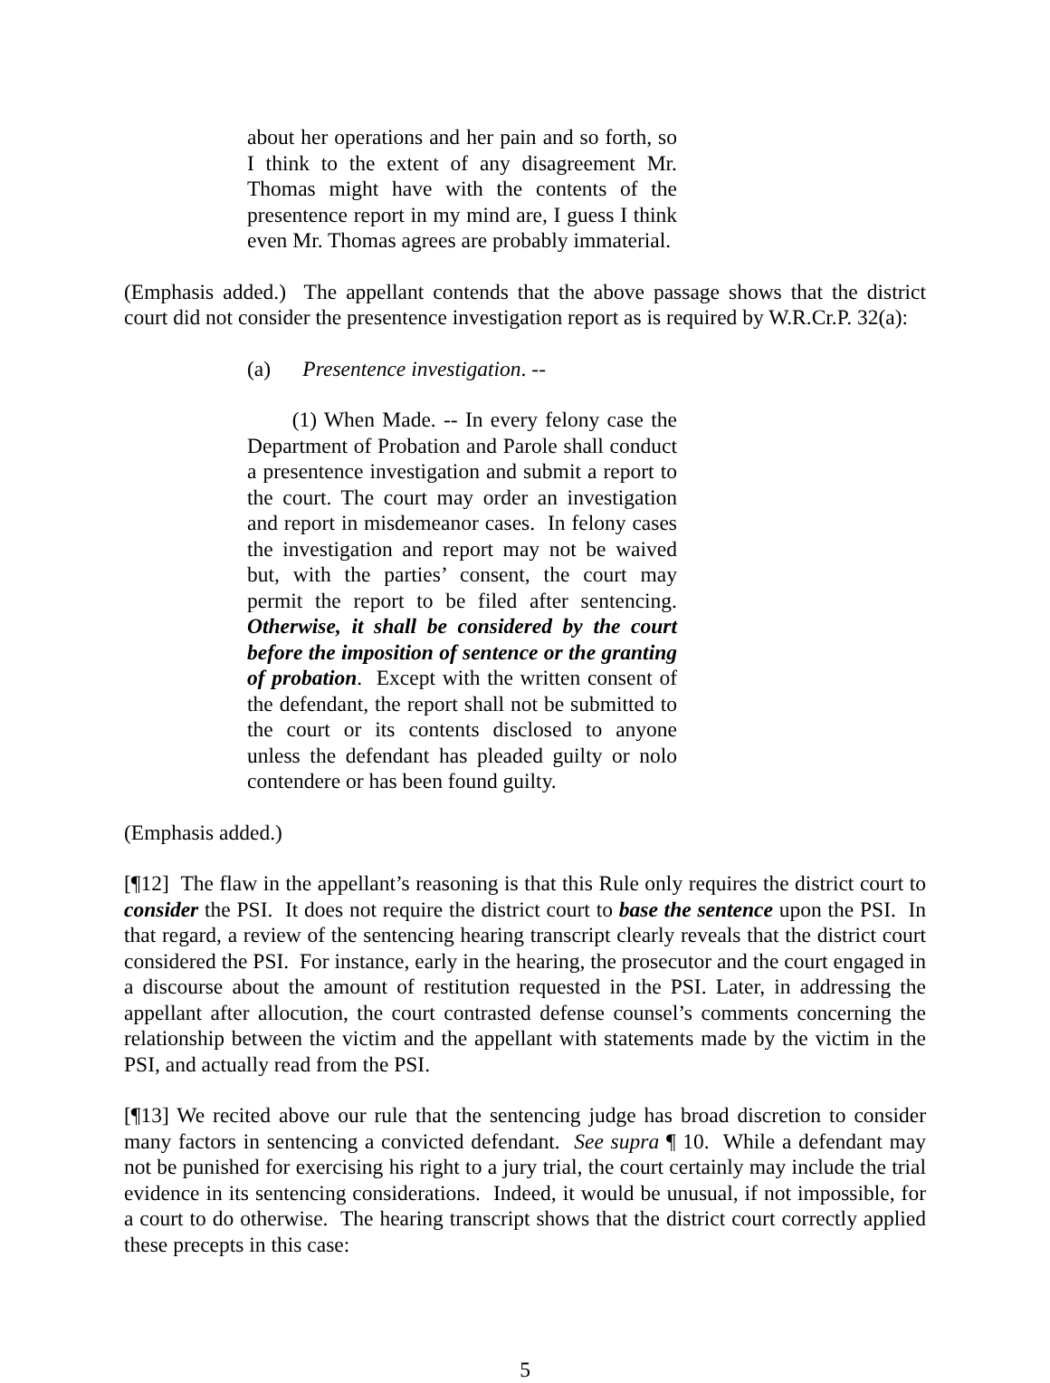about her operations and her pain and so forth, so I think to the extent of any disagreement Mr. Thomas might have with the contents of the presentence report in my mind are, I guess I think even Mr. Thomas agrees are probably immaterial.
(Emphasis added.) The appellant contends that the above passage shows that the district court did not consider the presentence investigation report as is required by W.R.Cr.P. 32(a):
(a) Presentence investigation. --
(1) When Made. -- In every felony case the Department of Probation and Parole shall conduct a presentence investigation and submit a report to the court. The court may order an investigation and report in misdemeanor cases. In felony cases the investigation and report may not be waived but, with the parties’ consent, the court may permit the report to be filed after sentencing. Otherwise, it shall be considered by the court before the imposition of sentence or the granting of probation. Except with the written consent of the defendant, the report shall not be submitted to the court or its contents disclosed to anyone unless the defendant has pleaded guilty or nolo contendere or has been found guilty.
(Emphasis added.)
[¶12] The flaw in the appellant’s reasoning is that this Rule only requires the district court to consider the PSI. It does not require the district court to base the sentence upon the PSI. In that regard, a review of the sentencing hearing transcript clearly reveals that the district court considered the PSI. For instance, early in the hearing, the prosecutor and the court engaged in a discourse about the amount of restitution requested in the PSI. Later, in addressing the appellant after allocution, the court contrasted defense counsel’s comments concerning the relationship between the victim and the appellant with statements made by the victim in the PSI, and actually read from the PSI.
[¶13] We recited above our rule that the sentencing judge has broad discretion to consider many factors in sentencing a convicted defendant. See supra ¶ 10. While a defendant may not be punished for exercising his right to a jury trial, the court certainly may include the trial evidence in its sentencing considerations. Indeed, it would be unusual, if not impossible, for a court to do otherwise. The hearing transcript shows that the district court correctly applied these precepts in this case:
5